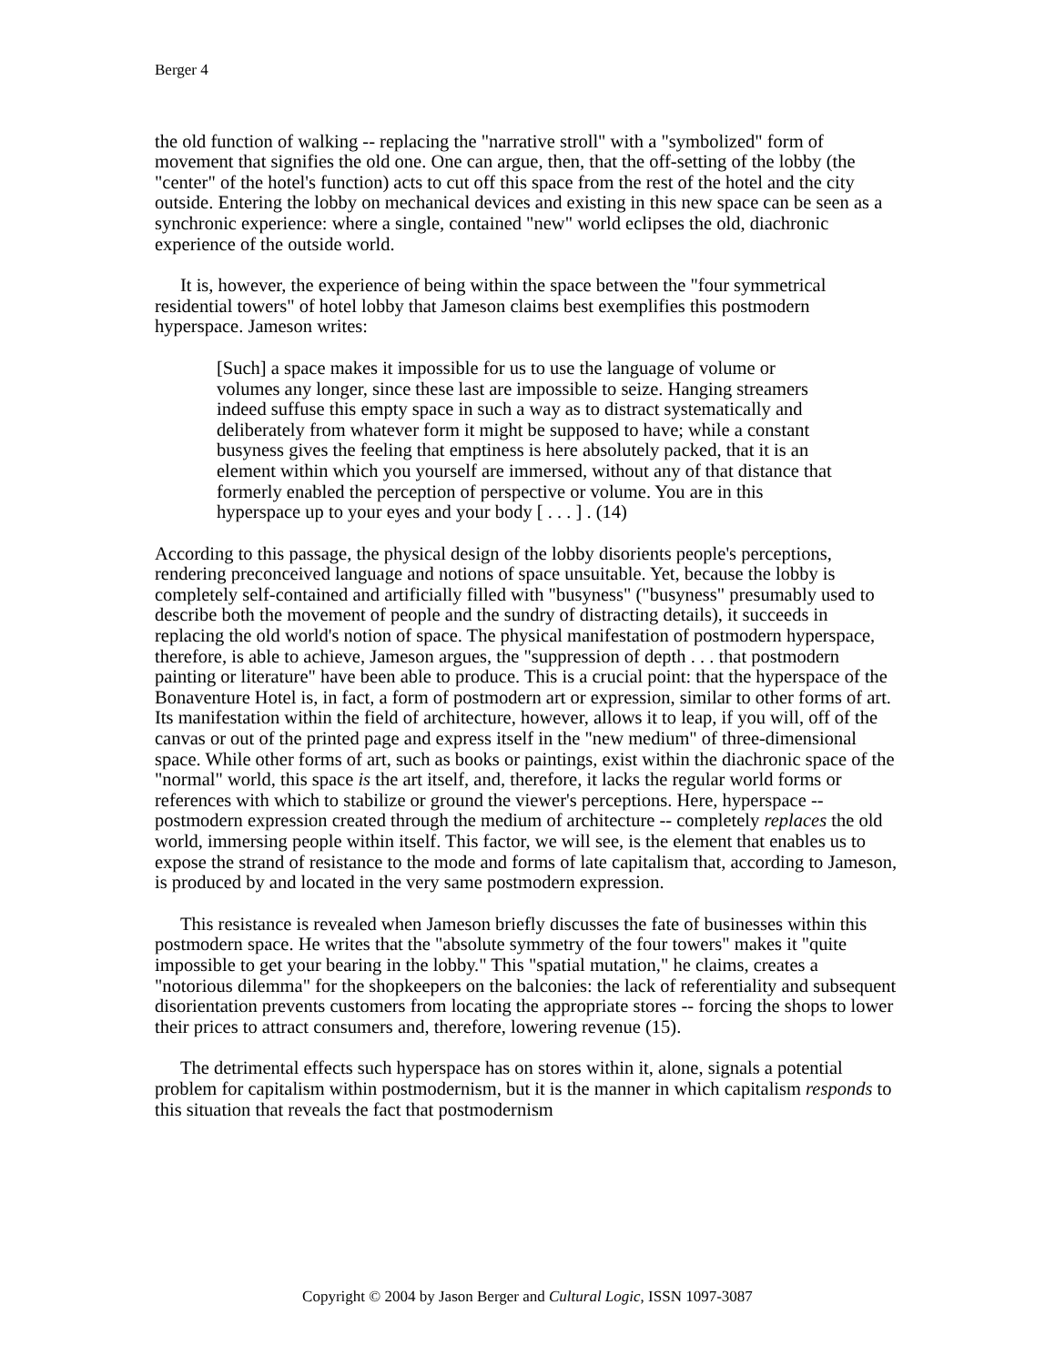Berger 4
the old function of walking -- replacing the "narrative stroll" with a "symbolized" form of movement that signifies the old one. One can argue, then, that the off-setting of the lobby (the "center" of the hotel's function) acts to cut off this space from the rest of the hotel and the city outside. Entering the lobby on mechanical devices and existing in this new space can be seen as a synchronic experience: where a single, contained "new" world eclipses the old, diachronic experience of the outside world.
It is, however, the experience of being within the space between the "four symmetrical residential towers" of hotel lobby that Jameson claims best exemplifies this postmodern hyperspace. Jameson writes:
[Such] a space makes it impossible for us to use the language of volume or volumes any longer, since these last are impossible to seize. Hanging streamers indeed suffuse this empty space in such a way as to distract systematically and deliberately from whatever form it might be supposed to have; while a constant busyness gives the feeling that emptiness is here absolutely packed, that it is an element within which you yourself are immersed, without any of that distance that formerly enabled the perception of perspective or volume. You are in this hyperspace up to your eyes and your body [ . . . ] . (14)
According to this passage, the physical design of the lobby disorients people's perceptions, rendering preconceived language and notions of space unsuitable. Yet, because the lobby is completely self-contained and artificially filled with "busyness" ("busyness" presumably used to describe both the movement of people and the sundry of distracting details), it succeeds in replacing the old world's notion of space. The physical manifestation of postmodern hyperspace, therefore, is able to achieve, Jameson argues, the "suppression of depth . . . that postmodern painting or literature" have been able to produce. This is a crucial point: that the hyperspace of the Bonaventure Hotel is, in fact, a form of postmodern art or expression, similar to other forms of art. Its manifestation within the field of architecture, however, allows it to leap, if you will, off of the canvas or out of the printed page and express itself in the "new medium" of three-dimensional space. While other forms of art, such as books or paintings, exist within the diachronic space of the "normal" world, this space is the art itself, and, therefore, it lacks the regular world forms or references with which to stabilize or ground the viewer's perceptions. Here, hyperspace -- postmodern expression created through the medium of architecture -- completely replaces the old world, immersing people within itself. This factor, we will see, is the element that enables us to expose the strand of resistance to the mode and forms of late capitalism that, according to Jameson, is produced by and located in the very same postmodern expression.
This resistance is revealed when Jameson briefly discusses the fate of businesses within this postmodern space. He writes that the "absolute symmetry of the four towers" makes it "quite impossible to get your bearing in the lobby." This "spatial mutation," he claims, creates a "notorious dilemma" for the shopkeepers on the balconies: the lack of referentiality and subsequent disorientation prevents customers from locating the appropriate stores -- forcing the shops to lower their prices to attract consumers and, therefore, lowering revenue (15).
The detrimental effects such hyperspace has on stores within it, alone, signals a potential problem for capitalism within postmodernism, but it is the manner in which capitalism responds to this situation that reveals the fact that postmodernism
Copyright © 2004 by Jason Berger and Cultural Logic, ISSN 1097-3087